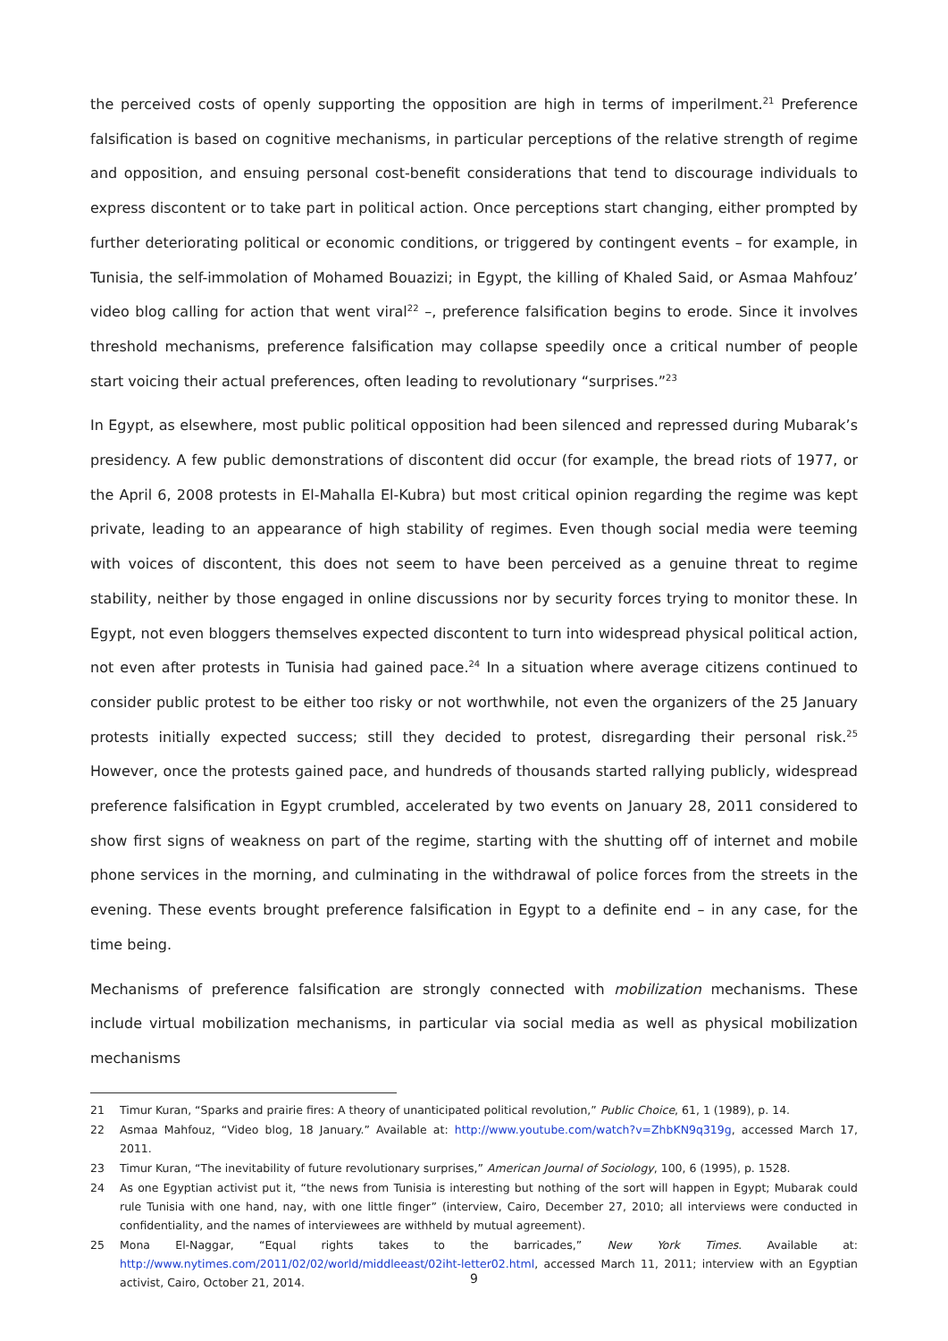the perceived costs of openly supporting the opposition are high in terms of imperilment.<sup>21</sup> Preference falsification is based on cognitive mechanisms, in particular perceptions of the relative strength of regime and opposition, and ensuing personal cost-benefit considerations that tend to discourage individuals to express discontent or to take part in political action. Once perceptions start changing, either prompted by further deteriorating political or economic conditions, or triggered by contingent events – for example, in Tunisia, the self-immolation of Mohamed Bouazizi; in Egypt, the killing of Khaled Said, or Asmaa Mahfouz’ video blog calling for action that went viral<sup>22</sup> –, preference falsification begins to erode. Since it involves threshold mechanisms, preference falsification may collapse speedily once a critical number of people start voicing their actual preferences, often leading to revolutionary “surprises.”<sup>23</sup>
In Egypt, as elsewhere, most public political opposition had been silenced and repressed during Mubarak’s presidency. A few public demonstrations of discontent did occur (for example, the bread riots of 1977, or the April 6, 2008 protests in El-Mahalla El-Kubra) but most critical opinion regarding the regime was kept private, leading to an appearance of high stability of regimes. Even though social media were teeming with voices of discontent, this does not seem to have been perceived as a genuine threat to regime stability, neither by those engaged in online discussions nor by security forces trying to monitor these. In Egypt, not even bloggers themselves expected discontent to turn into widespread physical political action, not even after protests in Tunisia had gained pace.<sup>24</sup> In a situation where average citizens continued to consider public protest to be either too risky or not worthwhile, not even the organizers of the 25 January protests initially expected success; still they decided to protest, disregarding their personal risk.<sup>25</sup> However, once the protests gained pace, and hundreds of thousands started rallying publicly, widespread preference falsification in Egypt crumbled, accelerated by two events on January 28, 2011 considered to show first signs of weakness on part of the regime, starting with the shutting off of internet and mobile phone services in the morning, and culminating in the withdrawal of police forces from the streets in the evening. These events brought preference falsification in Egypt to a definite end – in any case, for the time being.
Mechanisms of preference falsification are strongly connected with mobilization mechanisms. These include virtual mobilization mechanisms, in particular via social media as well as physical mobilization mechanisms
21 Timur Kuran, “Sparks and prairie fires: A theory of unanticipated political revolution,” Public Choice, 61, 1 (1989), p. 14.
22 Asmaa Mahfouz, “Video blog, 18 January.” Available at: http://www.youtube.com/watch?v=ZhbKN9q319g, accessed March 17, 2011.
23 Timur Kuran, “The inevitability of future revolutionary surprises,” American Journal of Sociology, 100, 6 (1995), p. 1528.
24 As one Egyptian activist put it, “the news from Tunisia is interesting but nothing of the sort will happen in Egypt; Mubarak could rule Tunisia with one hand, nay, with one little finger” (interview, Cairo, December 27, 2010; all interviews were conducted in confidentiality, and the names of interviewees are withheld by mutual agreement).
25 Mona El-Naggar, “Equal rights takes to the barricades,” New York Times. Available at: http://www.nytimes.com/2011/02/02/world/middleeast/02iht-letter02.html, accessed March 11, 2011; interview with an Egyptian activist, Cairo, October 21, 2014.
9